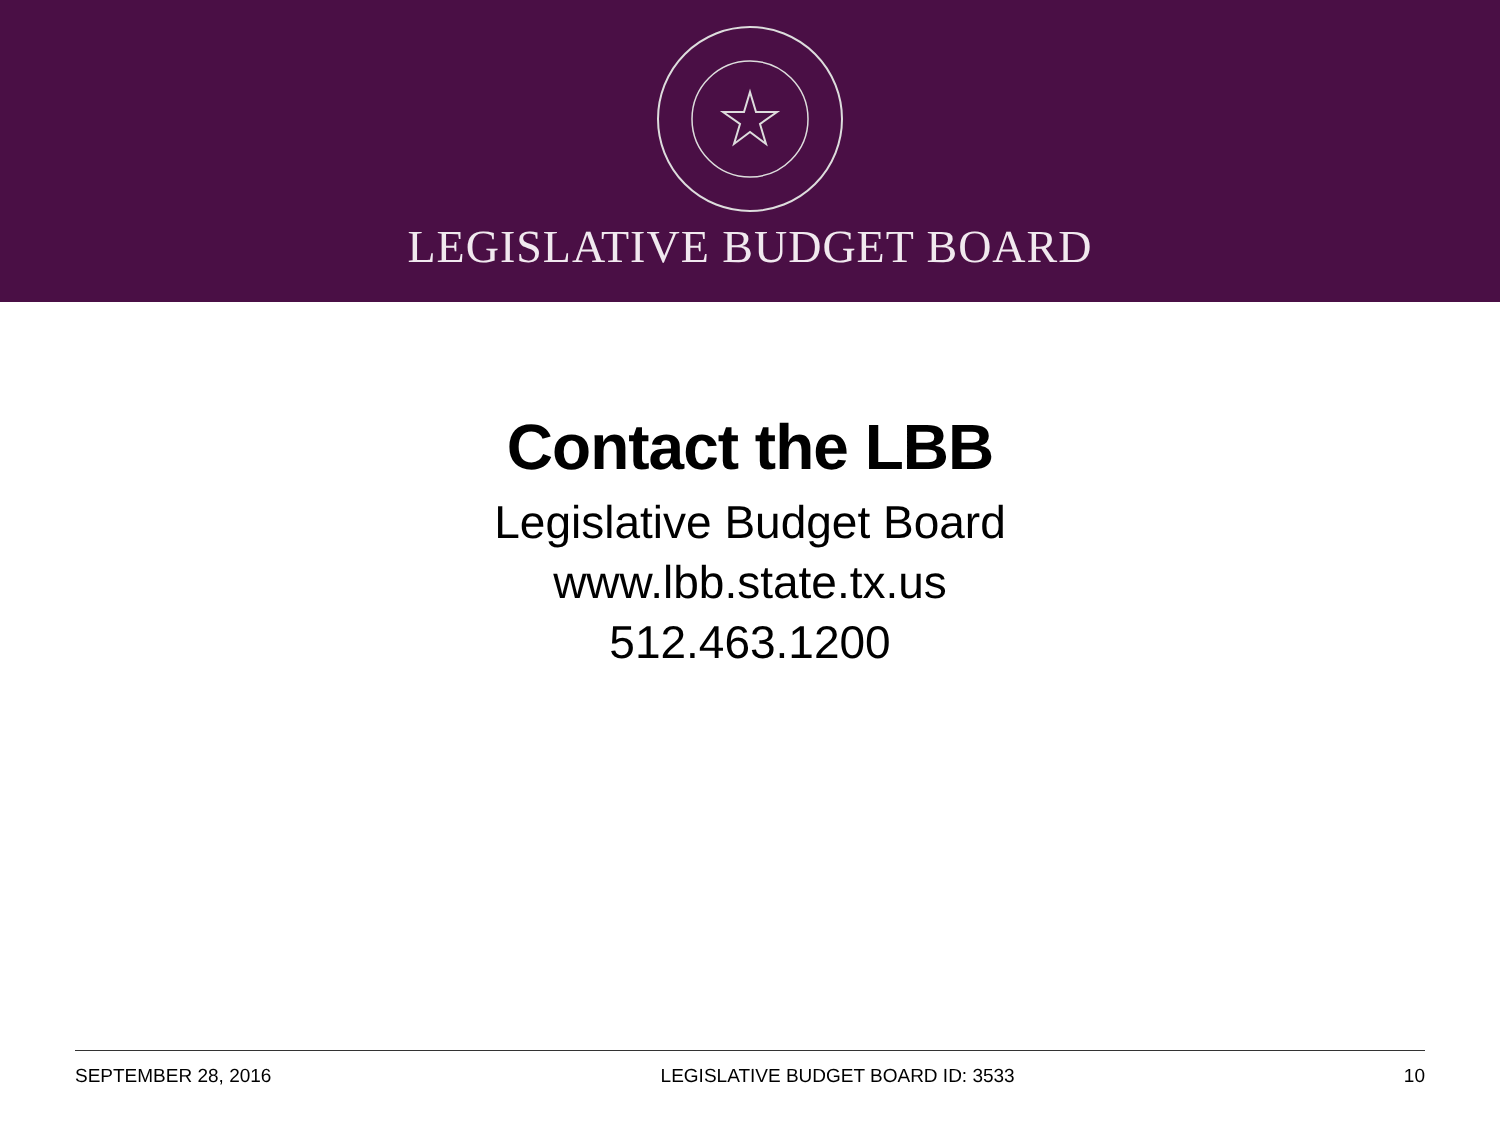LEGISLATIVE BUDGET BOARD
Contact the LBB
Legislative Budget Board
www.lbb.state.tx.us
512.463.1200
SEPTEMBER 28, 2016 LEGISLATIVE BUDGET BOARD ID: 3533 10